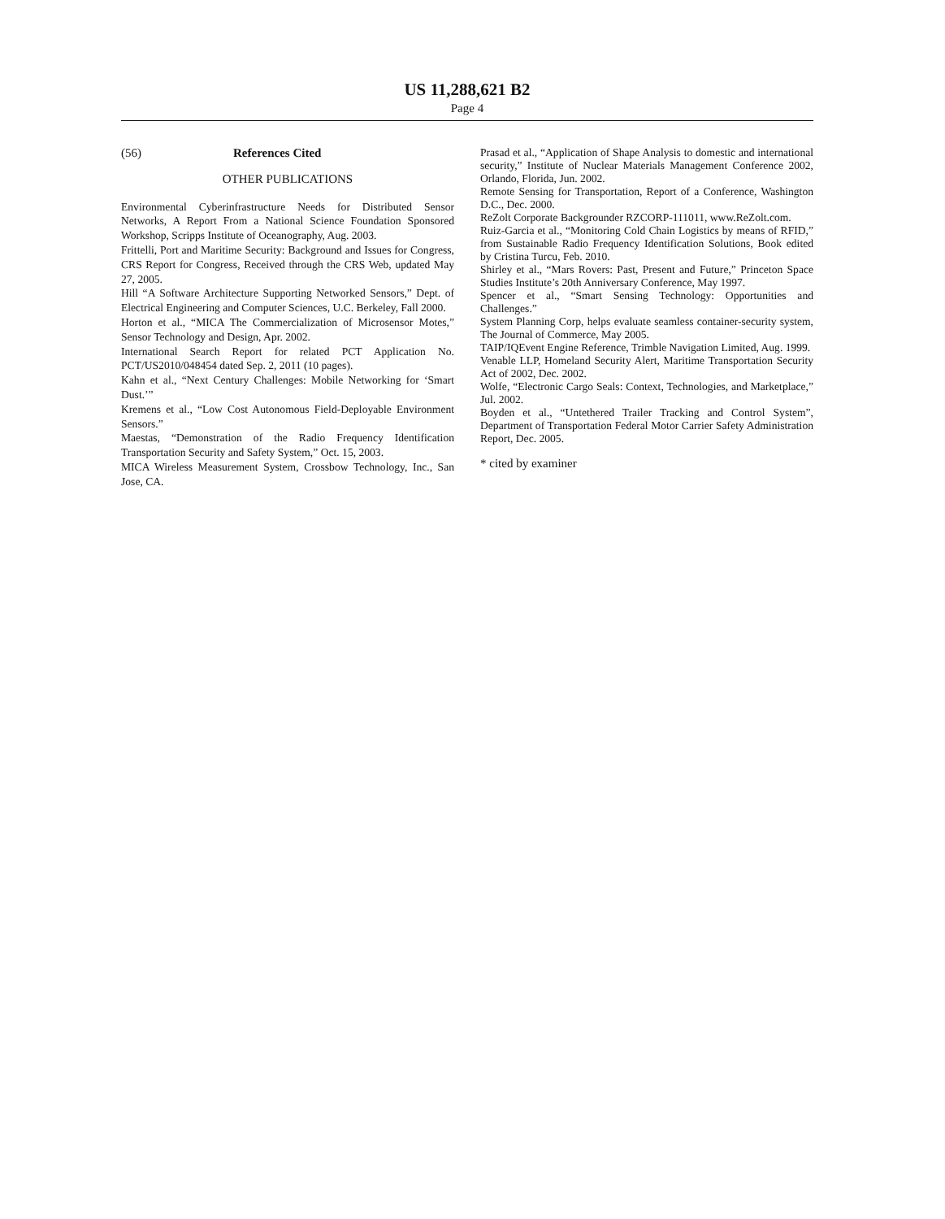US 11,288,621 B2
Page 4
(56) References Cited
OTHER PUBLICATIONS
Environmental Cyberinfrastructure Needs for Distributed Sensor Networks, A Report From a National Science Foundation Sponsored Workshop, Scripps Institute of Oceanography, Aug. 2003.
Frittelli, Port and Maritime Security: Background and Issues for Congress, CRS Report for Congress, Received through the CRS Web, updated May 27, 2005.
Hill “A Software Architecture Supporting Networked Sensors,” Dept. of Electrical Engineering and Computer Sciences, U.C. Berkeley, Fall 2000.
Horton et al., “MICA The Commercialization of Microsensor Motes,” Sensor Technology and Design, Apr. 2002.
International Search Report for related PCT Application No. PCT/US2010/048454 dated Sep. 2, 2011 (10 pages).
Kahn et al., “Next Century Challenges: Mobile Networking for ‘Smart Dust.’”
Kremens et al., “Low Cost Autonomous Field-Deployable Environment Sensors.”
Maestas, “Demonstration of the Radio Frequency Identification Transportation Security and Safety System,” Oct. 15, 2003.
MICA Wireless Measurement System, Crossbow Technology, Inc., San Jose, CA.
Prasad et al., “Application of Shape Analysis to domestic and international security,” Institute of Nuclear Materials Management Conference 2002, Orlando, Florida, Jun. 2002.
Remote Sensing for Transportation, Report of a Conference, Washington D.C., Dec. 2000.
ReZolt Corporate Backgrounder RZCORP-111011, www.ReZolt.com.
Ruiz-Garcia et al., “Monitoring Cold Chain Logistics by means of RFID,” from Sustainable Radio Frequency Identification Solutions, Book edited by Cristina Turcu, Feb. 2010.
Shirley et al., “Mars Rovers: Past, Present and Future,” Princeton Space Studies Institute’s 20th Anniversary Conference, May 1997.
Spencer et al., “Smart Sensing Technology: Opportunities and Challenges.”
System Planning Corp, helps evaluate seamless container-security system, The Journal of Commerce, May 2005.
TAIP/IQEvent Engine Reference, Trimble Navigation Limited, Aug. 1999.
Venable LLP, Homeland Security Alert, Maritime Transportation Security Act of 2002, Dec. 2002.
Wolfe, “Electronic Cargo Seals: Context, Technologies, and Marketplace,” Jul. 2002.
Boyden et al., “Untethered Trailer Tracking and Control System”, Department of Transportation Federal Motor Carrier Safety Administration Report, Dec. 2005.
* cited by examiner